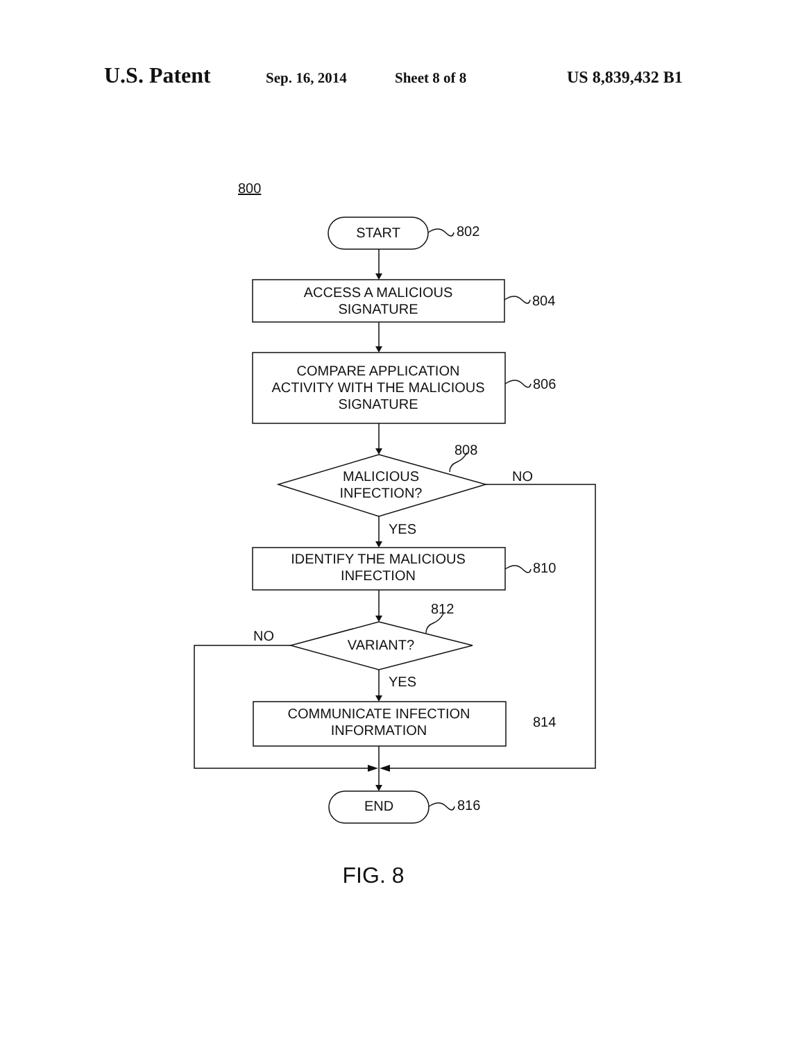U.S. Patent Sep. 16, 2014 Sheet 8 of 8 US 8,839,432 B1
800
START
802
ACCESS A MALICIOUS
SIGNATURE
804
COMPARE APPLICATION
ACTIVITY WITH THE MALICIOUS
SIGNATURE
806
808
MALICIOUS
INFECTION?
NO
YES
IDENTIFY THE MALICIOUS
INFECTION
810
812
VARIANT?
NO
YES
COMMUNICATE INFECTION
INFORMATION
814
END
816
FIG. 8